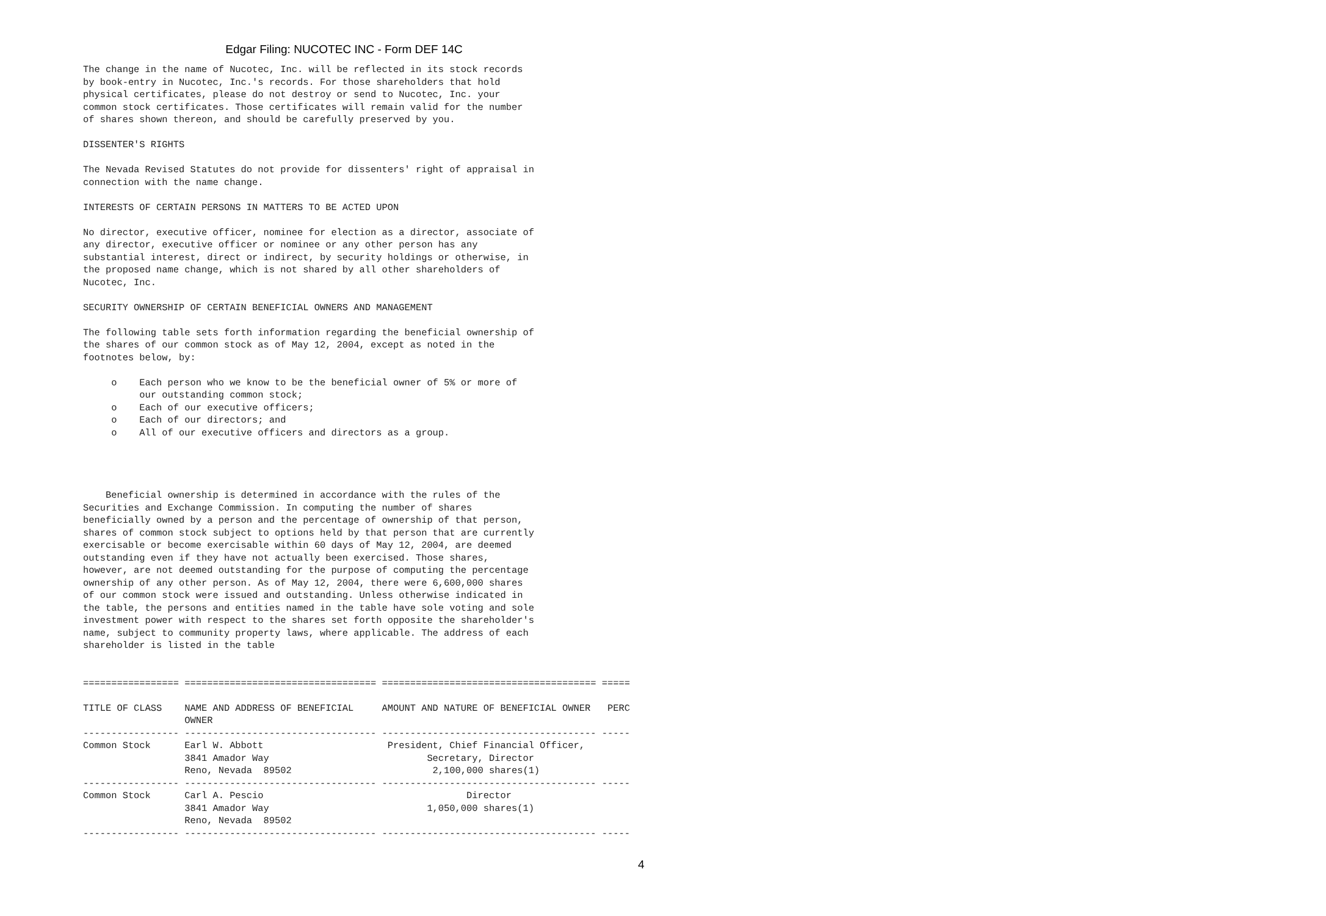Edgar Filing: NUCOTEC INC - Form DEF 14C
The change in the name of Nucotec, Inc. will be reflected in its stock records
by book-entry in Nucotec, Inc.'s records. For those shareholders that hold
physical certificates, please do not destroy or send to Nucotec, Inc. your
common stock certificates. Those certificates will remain valid for the number
of shares shown thereon, and should be carefully preserved by you.

DISSENTER'S RIGHTS

The Nevada Revised Statutes do not provide for dissenters' right of appraisal in
connection with the name change.

INTERESTS OF CERTAIN PERSONS IN MATTERS TO BE ACTED UPON

No director, executive officer, nominee for election as a director, associate of
any director, executive officer or nominee or any other person has any
substantial interest, direct or indirect, by security holdings or otherwise, in
the proposed name change, which is not shared by all other shareholders of
Nucotec, Inc.

SECURITY OWNERSHIP OF CERTAIN BENEFICIAL OWNERS AND MANAGEMENT

The following table sets forth information regarding the beneficial ownership of
the shares of our common stock as of May 12, 2004, except as noted in the
footnotes below, by:

     o    Each person who we know to be the beneficial owner of 5% or more of
          our outstanding common stock;
     o    Each of our executive officers;
     o    Each of our directors; and
     o    All of our executive officers and directors as a group.




    Beneficial ownership is determined in accordance with the rules of the
Securities and Exchange Commission. In computing the number of shares
beneficially owned by a person and the percentage of ownership of that person,
shares of common stock subject to options held by that person that are currently
exercisable or become exercisable within 60 days of May 12, 2004, are deemed
outstanding even if they have not actually been exercised. Those shares,
however, are not deemed outstanding for the purpose of computing the percentage
ownership of any other person. As of May 12, 2004, there were 6,600,000 shares
of our common stock were issued and outstanding. Unless otherwise indicated in
the table, the persons and entities named in the table have sole voting and sole
investment power with respect to the shares set forth opposite the shareholder's
name, subject to community property laws, where applicable. The address of each
shareholder is listed in the table


================= ================================== ====================================== =====

TITLE OF CLASS    NAME AND ADDRESS OF BENEFICIAL     AMOUNT AND NATURE OF BENEFICIAL OWNER   PERC
                  OWNER
----------------- ---------------------------------- -------------------------------------- -----
Common Stock      Earl W. Abbott                      President, Chief Financial Officer,
                  3841 Amador Way                            Secretary, Director
                  Reno, Nevada  89502                         2,100,000 shares(1)
----------------- ---------------------------------- -------------------------------------- -----
Common Stock      Carl A. Pescio                                    Director
                  3841 Amador Way                            1,050,000 shares(1)
                  Reno, Nevada  89502
----------------- ---------------------------------- -------------------------------------- -----
4